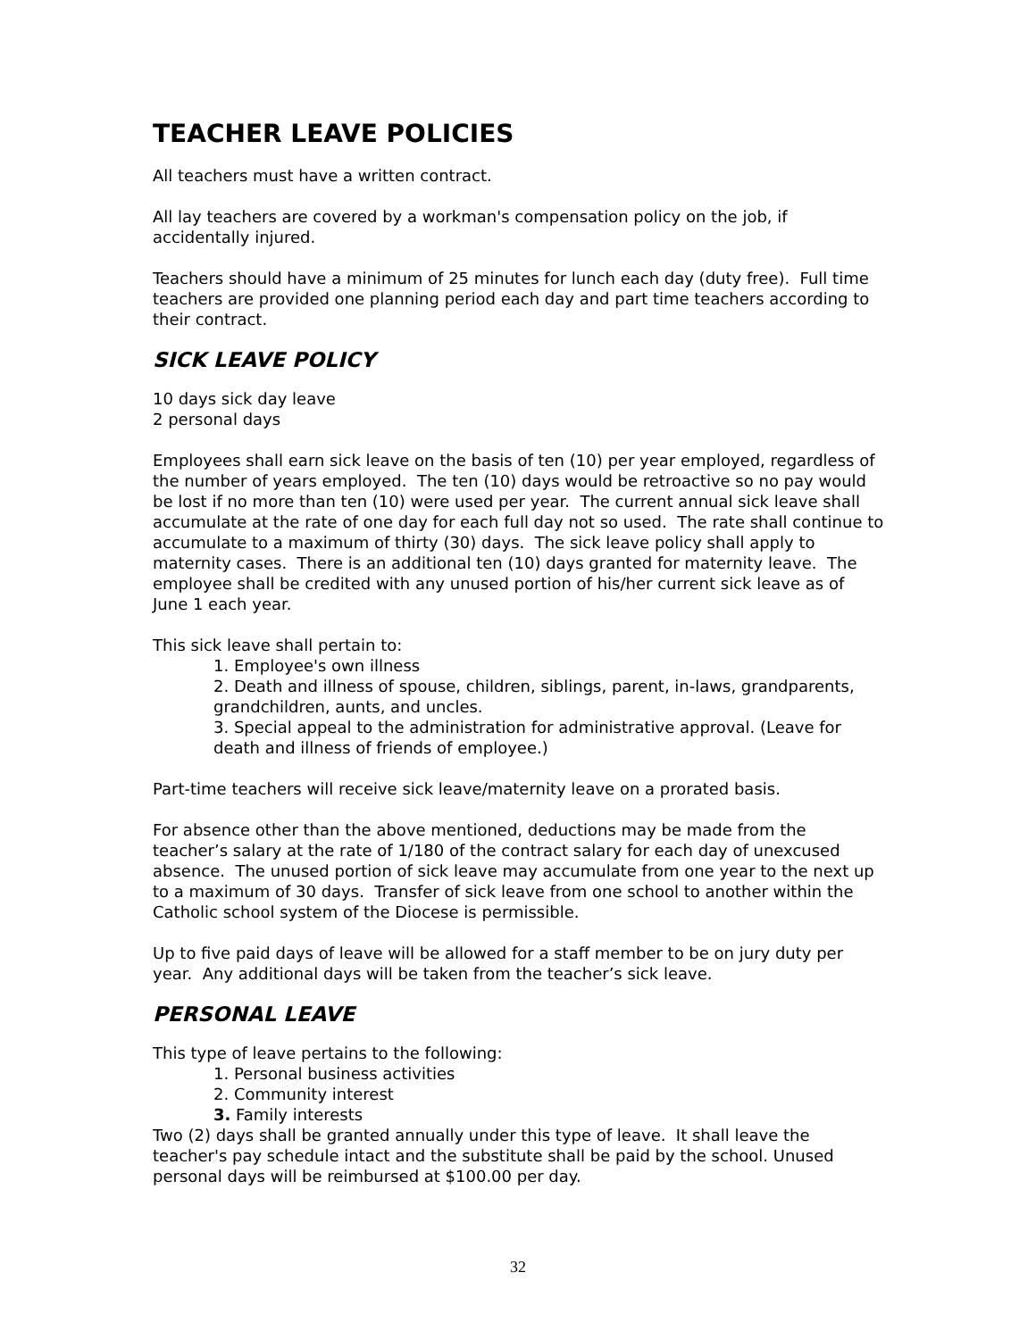TEACHER LEAVE POLICIES
All teachers must have a written contract.
All lay teachers are covered by a workman's compensation policy on the job, if accidentally injured.
Teachers should have a minimum of 25 minutes for lunch each day (duty free). Full time teachers are provided one planning period each day and part time teachers according to their contract.
SICK LEAVE POLICY
10 days sick day leave
2 personal days
Employees shall earn sick leave on the basis of ten (10) per year employed, regardless of the number of years employed. The ten (10) days would be retroactive so no pay would be lost if no more than ten (10) were used per year. The current annual sick leave shall accumulate at the rate of one day for each full day not so used. The rate shall continue to accumulate to a maximum of thirty (30) days. The sick leave policy shall apply to maternity cases. There is an additional ten (10) days granted for maternity leave. The employee shall be credited with any unused portion of his/her current sick leave as of June 1 each year.
This sick leave shall pertain to:
1. Employee's own illness
2. Death and illness of spouse, children, siblings, parent, in-laws, grandparents, grandchildren, aunts, and uncles.
3. Special appeal to the administration for administrative approval. (Leave for death and illness of friends of employee.)
Part-time teachers will receive sick leave/maternity leave on a prorated basis.
For absence other than the above mentioned, deductions may be made from the teacher’s salary at the rate of 1/180 of the contract salary for each day of unexcused absence. The unused portion of sick leave may accumulate from one year to the next up to a maximum of 30 days. Transfer of sick leave from one school to another within the Catholic school system of the Diocese is permissible.
Up to five paid days of leave will be allowed for a staff member to be on jury duty per year. Any additional days will be taken from the teacher’s sick leave.
PERSONAL LEAVE
This type of leave pertains to the following:
1. Personal business activities
2. Community interest
3. Family interests
Two (2) days shall be granted annually under this type of leave. It shall leave the teacher's pay schedule intact and the substitute shall be paid by the school. Unused personal days will be reimbursed at $100.00 per day.
32